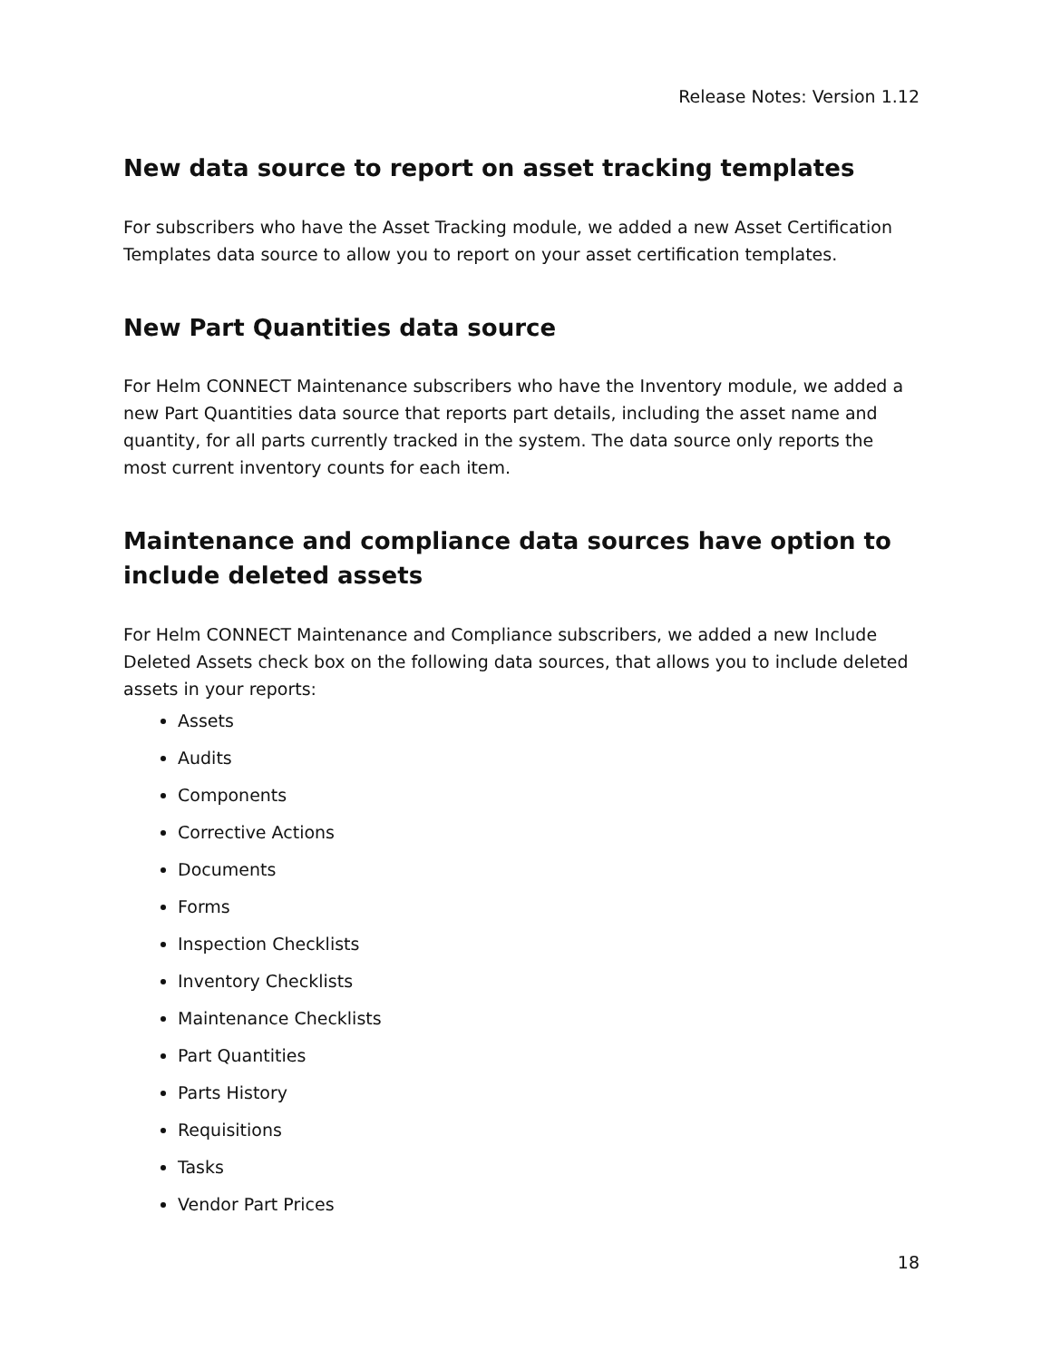Release Notes: Version 1.12
New data source to report on asset tracking templates
For subscribers who have the Asset Tracking module, we added a new Asset Certification Templates data source to allow you to report on your asset certification templates.
New Part Quantities data source
For Helm CONNECT Maintenance subscribers who have the Inventory module, we added a new Part Quantities data source that reports part details, including the asset name and quantity, for all parts currently tracked in the system. The data source only reports the most current inventory counts for each item.
Maintenance and compliance data sources have option to include deleted assets
For Helm CONNECT Maintenance and Compliance subscribers, we added a new Include Deleted Assets check box on the following data sources, that allows you to include deleted assets in your reports:
Assets
Audits
Components
Corrective Actions
Documents
Forms
Inspection Checklists
Inventory Checklists
Maintenance Checklists
Part Quantities
Parts History
Requisitions
Tasks
Vendor Part Prices
18